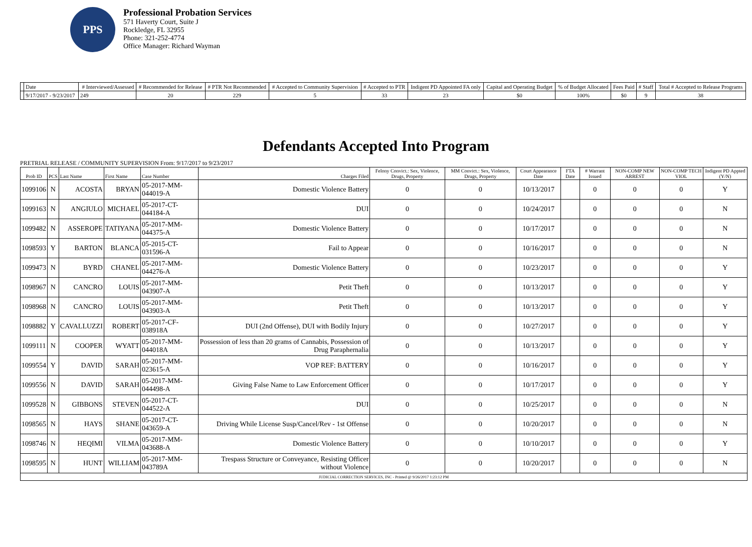PPS
Professional Probation Services
571 Haverty Court, Suite J
Rockledge, FL 32955
Phone: 321-252-4774
Office Manager: Richard Wayman
| | Date | # Interviewed/Assessed | # Recommended for Release | # PTR Not Recommended | # Accepted to Community Supervision | # Accepted to PTR | Indigent PD Appointed FA only | Capital and Operating Budget | % of Budget Allocated | Fees Paid | # Staff | Total # Accepted to Release Programs |
| --- | --- | --- | --- | --- | --- | --- | --- | --- | --- | --- | --- | --- |
| | 9/17/2017 - 9/23/2017 | 249 | 20 | 229 | 5 | 33 | 23 | $0 | 100% | $0 | 9 | 38 |
Defendants Accepted Into Program
PRETRIAL RELEASE / COMMUNITY SUPERVISION From: 9/17/2017 to 9/23/2017
| Prob ID | PCS | Last Name | First Name | Case Number | Charges Filed | Felony Convict.: Sex, Violence, Drugs, Property | MM Convict.: Sex, Violence, Drugs, Property | Court Appearance Date | FTA Date | # Warrant Issued | NON-COMP NEW ARREST | NON-COMP TECH VIOL | Indigent PD Appted (Y/N) |
| --- | --- | --- | --- | --- | --- | --- | --- | --- | --- | --- | --- | --- | --- |
| 1099106 | N | ACOSTA | BRYAN | 05-2017-MM-044019-A | Domestic Violence Battery | 0 | 0 | 10/13/2017 | | 0 | 0 | 0 | Y |
| 1099163 | N | ANGIULO | MICHAEL | 05-2017-CT-044184-A | DUI | 0 | 0 | 10/24/2017 | | 0 | 0 | 0 | N |
| 1099482 | N | ASSEROPE | TATIYANA | 05-2017-MM-044375-A | Domestic Violence Battery | 0 | 0 | 10/17/2017 | | 0 | 0 | 0 | N |
| 1098593 | Y | BARTON | BLANCA | 05-2015-CT-031596-A | Fail to Appear | 0 | 0 | 10/16/2017 | | 0 | 0 | 0 | N |
| 1099473 | N | BYRD | CHANEL | 05-2017-MM-044276-A | Domestic Violence Battery | 0 | 0 | 10/23/2017 | | 0 | 0 | 0 | Y |
| 1098967 | N | CANCRO | LOUIS | 05-2017-MM-043907-A | Petit Theft | 0 | 0 | 10/13/2017 | | 0 | 0 | 0 | Y |
| 1098968 | N | CANCRO | LOUIS | 05-2017-MM-043903-A | Petit Theft | 0 | 0 | 10/13/2017 | | 0 | 0 | 0 | Y |
| 1098882 | Y | CAVALLUZZI | ROBERT | 05-2017-CF-038918A | DUI (2nd Offense), DUI with Bodily Injury | 0 | 0 | 10/27/2017 | | 0 | 0 | 0 | Y |
| 1099111 | N | COOPER | WYATT | 05-2017-MM-044018A | Possession of less than 20 grams of Cannabis, Possession of Drug Paraphernalia | 0 | 0 | 10/13/2017 | | 0 | 0 | 0 | Y |
| 1099554 | Y | DAVID | SARAH | 05-2017-MM-023615-A | VOP REF: BATTERY | 0 | 0 | 10/16/2017 | | 0 | 0 | 0 | Y |
| 1099556 | N | DAVID | SARAH | 05-2017-MM-044498-A | Giving False Name to Law Enforcement Officer | 0 | 0 | 10/17/2017 | | 0 | 0 | 0 | Y |
| 1099528 | N | GIBBONS | STEVEN | 05-2017-CT-044522-A | DUI | 0 | 0 | 10/25/2017 | | 0 | 0 | 0 | N |
| 1098565 | N | HAYS | SHANE | 05-2017-CT-043659-A | Driving While License Susp/Cancel/Rev - 1st Offense | 0 | 0 | 10/20/2017 | | 0 | 0 | 0 | N |
| 1098746 | N | HEQIMI | VILMA | 05-2017-MM-043688-A | Domestic Violence Battery | 0 | 0 | 10/10/2017 | | 0 | 0 | 0 | Y |
| 1098595 | N | HUNT | WILLIAM | 05-2017-MM-043789A | Trespass Structure or Conveyance, Resisting Officer without Violence | 0 | 0 | 10/20/2017 | | 0 | 0 | 0 | N |
| JUDICIAL CORRECTION SERVICES, INC - Printed @ 9/26/2017 1:23:12 PM | | | | | | | | | | | | | |